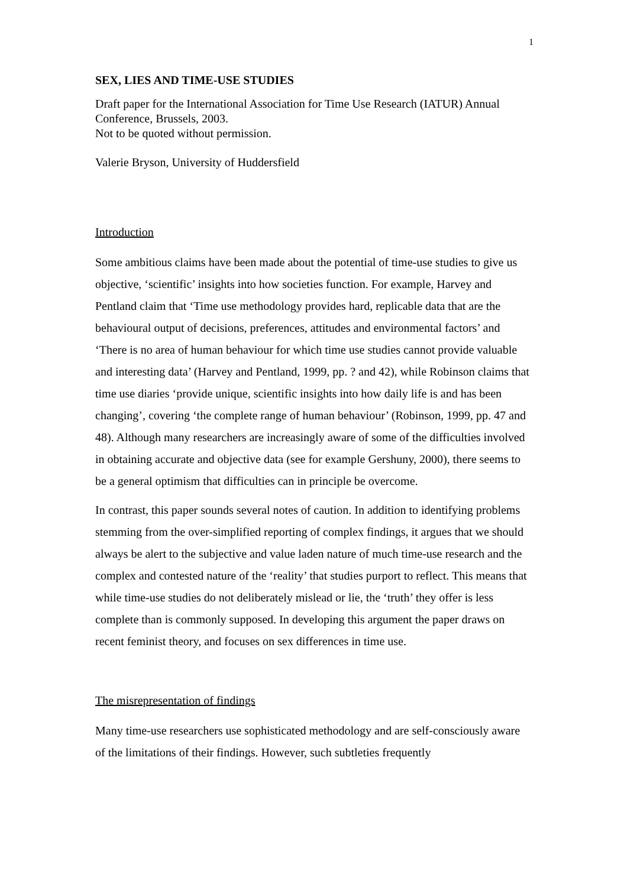1
SEX, LIES AND TIME-USE STUDIES
Draft paper for the International Association for Time Use Research (IATUR) Annual Conference, Brussels, 2003.
Not to be quoted without permission.
Valerie Bryson, University of Huddersfield
Introduction
Some ambitious claims have been made about the potential of time-use studies to give us objective, ‘scientific’ insights into how societies function. For example, Harvey and Pentland claim that ‘Time use methodology provides hard, replicable data that are the behavioural output of decisions, preferences, attitudes and environmental factors’ and ‘There is no area of human behaviour for which time use studies cannot provide valuable and interesting data’ (Harvey and Pentland, 1999, pp. ? and 42), while Robinson claims that time use diaries ‘provide unique, scientific insights into how daily life is and has been changing’, covering ‘the complete range of human behaviour’ (Robinson, 1999, pp. 47 and 48). Although many researchers are increasingly aware of some of the difficulties involved in obtaining accurate and objective data (see for example Gershuny, 2000), there seems to be a general optimism that difficulties can in principle be overcome.
In contrast, this paper sounds several notes of caution. In addition to identifying problems stemming from the over-simplified reporting of complex findings, it argues that we should always be alert to the subjective and value laden nature of much time-use research and the complex and contested nature of the ‘reality’ that studies purport to reflect. This means that while time-use studies do not deliberately mislead or lie, the ‘truth’ they offer is less complete than is commonly supposed. In developing this argument the paper draws on recent feminist theory, and focuses on sex differences in time use.
The misrepresentation of findings
Many time-use researchers use sophisticated methodology and are self-consciously aware of the limitations of their findings. However, such subtleties frequently